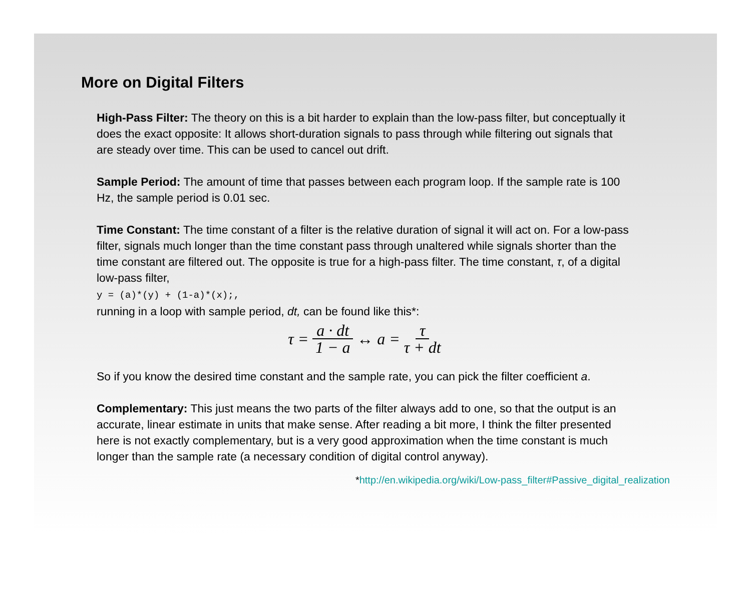More on Digital Filters
High-Pass Filter: The theory on this is a bit harder to explain than the low-pass filter, but conceptually it does the exact opposite: It allows short-duration signals to pass through while filtering out signals that are steady over time. This can be used to cancel out drift.
Sample Period: The amount of time that passes between each program loop. If the sample rate is 100 Hz, the sample period is 0.01 sec.
Time Constant: The time constant of a filter is the relative duration of signal it will act on. For a low-pass filter, signals much longer than the time constant pass through unaltered while signals shorter than the time constant are filtered out. The opposite is true for a high-pass filter. The time constant, τ, of a digital low-pass filter,
y = (a)*(y) + (1-a)*(x);,
running in a loop with sample period, dt, can be found like this*:
τ = a · dt 1 − a ↔ a = τ τ + dt
So if you know the desired time constant and the sample rate, you can pick the filter coefficient a.
Complementary: This just means the two parts of the filter always add to one, so that the output is an accurate, linear estimate in units that make sense. After reading a bit more, I think the filter presented here is not exactly complementary, but is a very good approximation when the time constant is much longer than the sample rate (a necessary condition of digital control anyway).
*http://en.wikipedia.org/wiki/Low-pass_filter#Passive_digital_realization